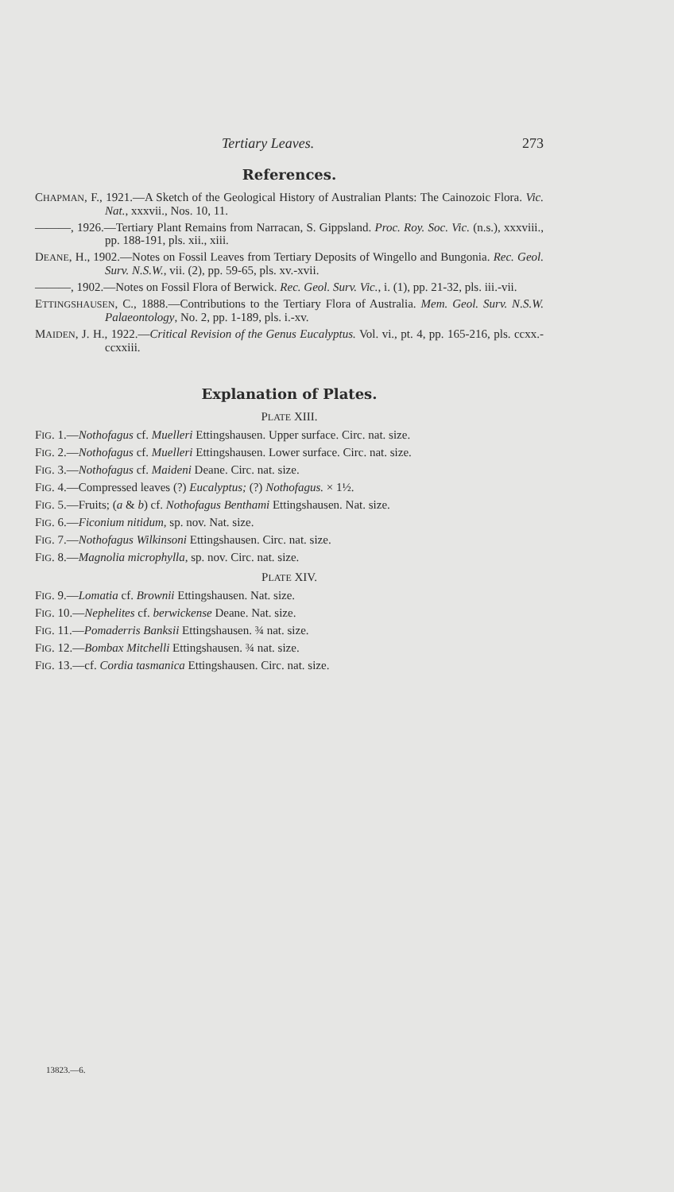Tertiary Leaves. 273
References.
CHAPMAN, F., 1921.—A Sketch of the Geological History of Australian Plants: The Cainozoic Flora. Vic. Nat., xxxvii., Nos. 10, 11.
———, 1926.—Tertiary Plant Remains from Narracan, S. Gippsland. Proc. Roy. Soc. Vic. (n.s.), xxxviii., pp. 188-191, pls. xii., xiii.
DEANE, H., 1902.—Notes on Fossil Leaves from Tertiary Deposits of Wingello and Bungonia. Rec. Geol. Surv. N.S.W., vii. (2), pp. 59-65, pls. xv.-xvii.
———, 1902.—Notes on Fossil Flora of Berwick. Rec. Geol. Surv. Vic., i. (1), pp. 21-32, pls. iii.-vii.
ETTINGSHAUSEN, C., 1888.—Contributions to the Tertiary Flora of Australia. Mem. Geol. Surv. N.S.W. Palaeontology, No. 2, pp. 1-189, pls. i.-xv.
MAIDEN, J. H., 1922.—Critical Revision of the Genus Eucalyptus. Vol. vi., pt. 4, pp. 165-216, pls. ccxx.-ccxxiii.
Explanation of Plates.
PLATE XIII.
FIG. 1.—Nothofagus cf. Muelleri Ettingshausen. Upper surface. Circ. nat. size.
FIG. 2.—Nothofagus cf. Muelleri Ettingshausen. Lower surface. Circ. nat. size.
FIG. 3.—Nothofagus cf. Maideni Deane. Circ. nat. size.
FIG. 4.—Compressed leaves (?) Eucalyptus; (?) Nothofagus. × 1½.
FIG. 5.—Fruits; (a & b) cf. Nothofagus Benthami Ettingshausen. Nat. size.
FIG. 6.—Ficonium nitidum, sp. nov. Nat. size.
FIG. 7.—Nothofagus Wilkinsoni Ettingshausen. Circ. nat. size.
FIG. 8.—Magnolia microphylla, sp. nov. Circ. nat. size.
PLATE XIV.
FIG. 9.—Lomatia cf. Brownii Ettingshausen. Nat. size.
FIG. 10.—Nephelites cf. berwickense Deane. Nat. size.
FIG. 11.—Pomaderris Banksii Ettingshausen. ¾ nat. size.
FIG. 12.—Bombax Mitchelli Ettingshausen. ¾ nat. size.
FIG. 13.—cf. Cordia tasmanica Ettingshausen. Circ. nat. size.
13823.—6.